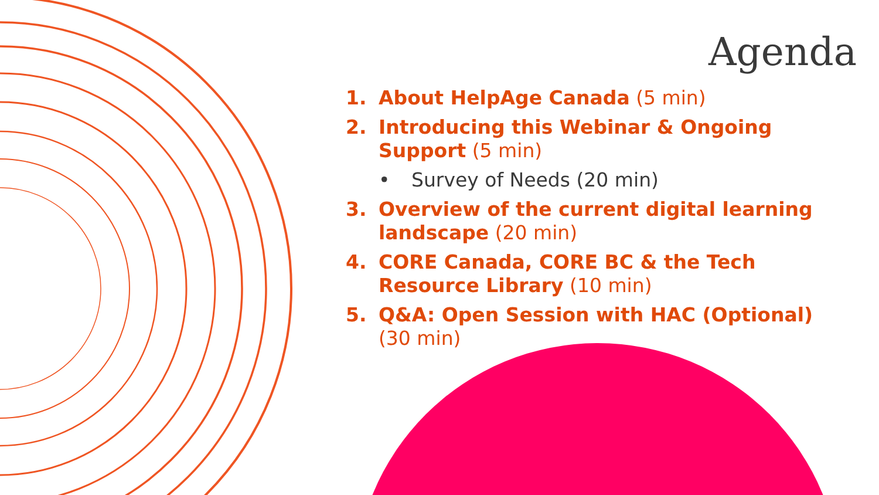Agenda
1. About HelpAge Canada (5 min)
2. Introducing this Webinar & Ongoing Support (5 min)
• Survey of Needs (20 min)
3. Overview of the current digital learning landscape (20 min)
4. CORE Canada, CORE BC & the Tech Resource Library (10 min)
5. Q&A: Open Session with HAC (Optional) (30 min)